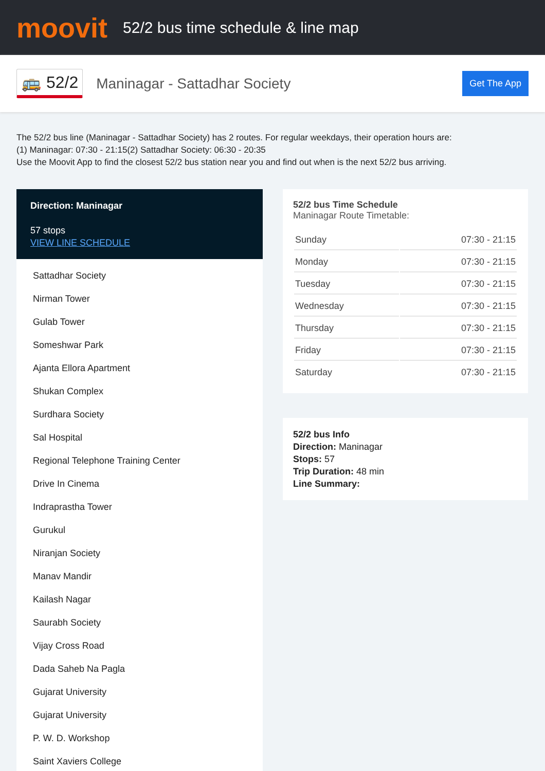moovit
52/2 bus time schedule & line map
🚌 52/2
Maninagar - Sattadhar Society
Get The App
The 52/2 bus line (Maninagar - Sattadhar Society) has 2 routes. For regular weekdays, their operation hours are:
(1) Maninagar: 07:30 - 21:15(2) Sattadhar Society: 06:30 - 20:35
Use the Moovit App to find the closest 52/2 bus station near you and find out when is the next 52/2 bus arriving.
Direction: Maninagar
57 stops
VIEW LINE SCHEDULE
Sattadhar Society
Nirman Tower
Gulab Tower
Someshwar Park
Ajanta Ellora Apartment
Shukan Complex
Surdhara Society
Sal Hospital
Regional Telephone Training Center
Drive In Cinema
Indraprastha Tower
Gurukul
Niranjan Society
Manav Mandir
Kailash Nagar
Saurabh Society
Vijay Cross Road
Dada Saheb Na Pagla
Gujarat University
Gujarat University
P. W. D. Workshop
Saint Xaviers College
52/2 bus Time Schedule
Maninagar Route Timetable:
| Sunday | 07:30 - 21:15 |
| Monday | 07:30 - 21:15 |
| Tuesday | 07:30 - 21:15 |
| Wednesday | 07:30 - 21:15 |
| Thursday | 07:30 - 21:15 |
| Friday | 07:30 - 21:15 |
| Saturday | 07:30 - 21:15 |
52/2 bus Info
Direction: Maninagar
Stops: 57
Trip Duration: 48 min
Line Summary: